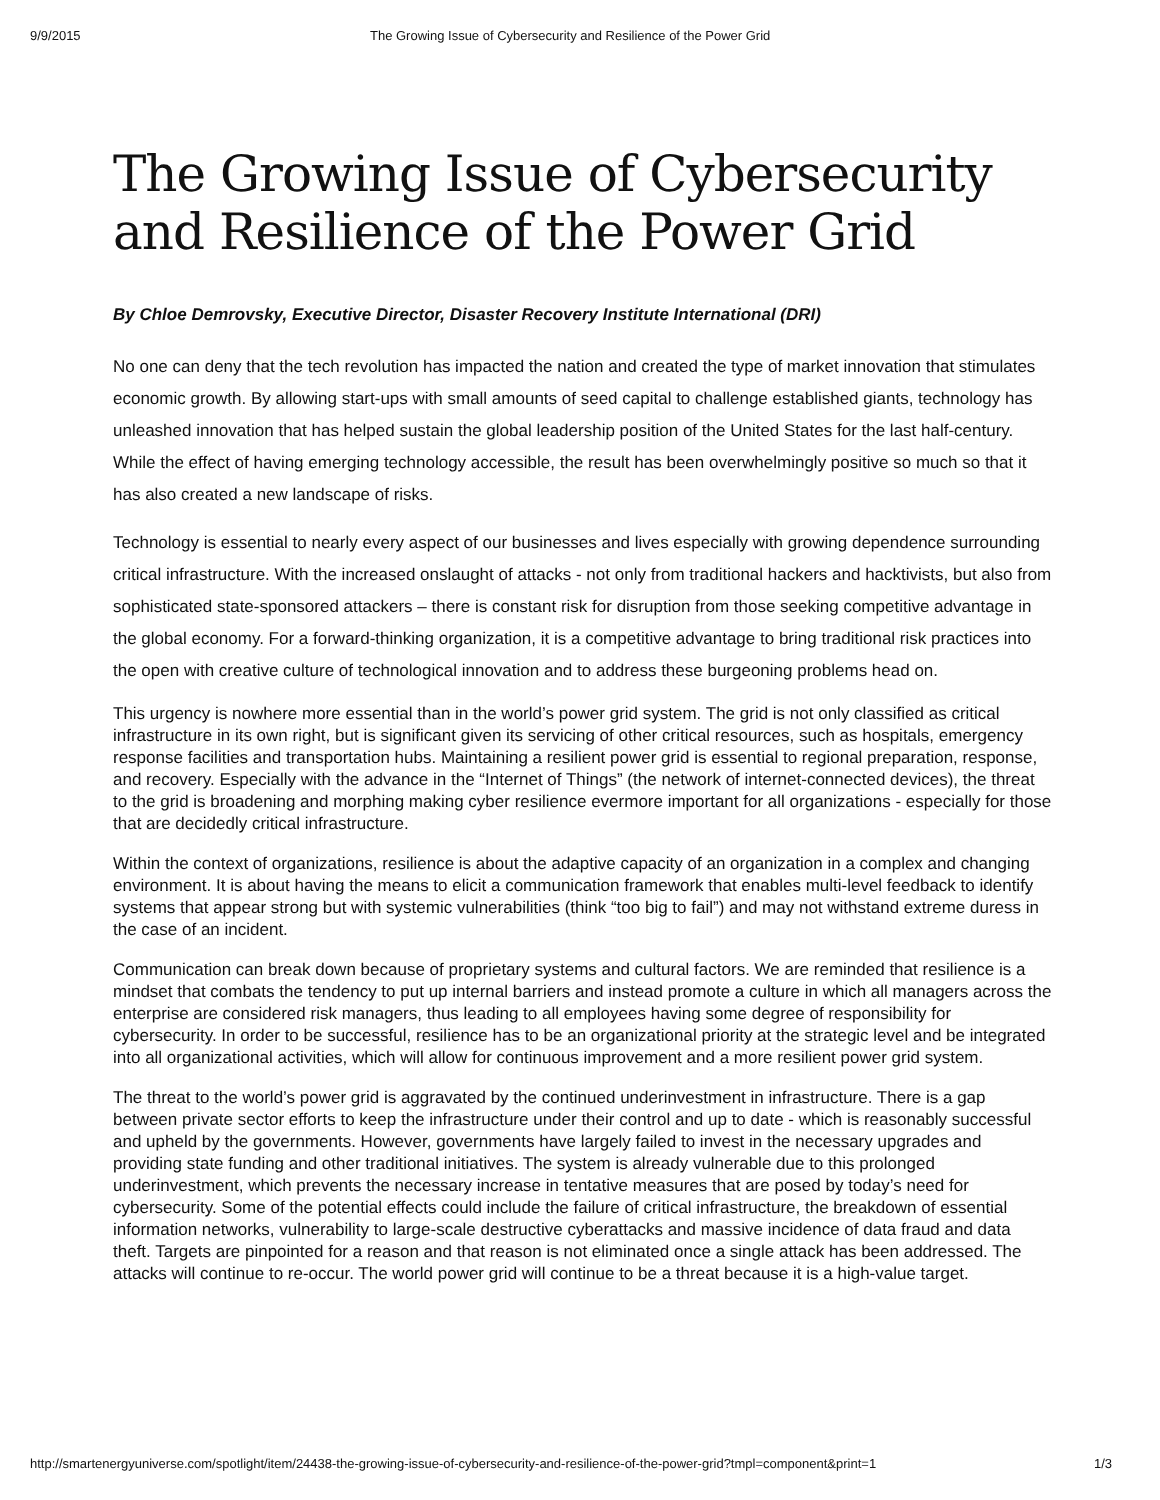9/9/2015 The Growing Issue of Cybersecurity and Resilience of the Power Grid
The Growing Issue of Cybersecurity and Resilience of the Power Grid
By Chloe Demrovsky, Executive Director, Disaster Recovery Institute International (DRI)
No one can deny that the tech revolution has impacted the nation and created the type of market innovation that stimulates economic growth. By allowing start-ups with small amounts of seed capital to challenge established giants, technology has unleashed innovation that has helped sustain the global leadership position of the United States for the last half-century. While the effect of having emerging technology accessible, the result has been overwhelmingly positive so much so that it has also created a new landscape of risks.
Technology is essential to nearly every aspect of our businesses and lives especially with growing dependence surrounding critical infrastructure. With the increased onslaught of attacks - not only from traditional hackers and hacktivists, but also from sophisticated state-sponsored attackers – there is constant risk for disruption from those seeking competitive advantage in the global economy. For a forward-thinking organization, it is a competitive advantage to bring traditional risk practices into the open with creative culture of technological innovation and to address these burgeoning problems head on.
This urgency is nowhere more essential than in the world’s power grid system. The grid is not only classified as critical infrastructure in its own right, but is significant given its servicing of other critical resources, such as hospitals, emergency response facilities and transportation hubs. Maintaining a resilient power grid is essential to regional preparation, response, and recovery. Especially with the advance in the “Internet of Things” (the network of internet-connected devices), the threat to the grid is broadening and morphing making cyber resilience evermore important for all organizations - especially for those that are decidedly critical infrastructure.
Within the context of organizations, resilience is about the adaptive capacity of an organization in a complex and changing environment. It is about having the means to elicit a communication framework that enables multi-level feedback to identify systems that appear strong but with systemic vulnerabilities (think “too big to fail”) and may not withstand extreme duress in the case of an incident.
Communication can break down because of proprietary systems and cultural factors. We are reminded that resilience is a mindset that combats the tendency to put up internal barriers and instead promote a culture in which all managers across the enterprise are considered risk managers, thus leading to all employees having some degree of responsibility for cybersecurity. In order to be successful, resilience has to be an organizational priority at the strategic level and be integrated into all organizational activities, which will allow for continuous improvement and a more resilient power grid system.
The threat to the world’s power grid is aggravated by the continued underinvestment in infrastructure. There is a gap between private sector efforts to keep the infrastructure under their control and up to date - which is reasonably successful and upheld by the governments. However, governments have largely failed to invest in the necessary upgrades and providing state funding and other traditional initiatives. The system is already vulnerable due to this prolonged underinvestment, which prevents the necessary increase in tentative measures that are posed by today’s need for cybersecurity. Some of the potential effects could include the failure of critical infrastructure, the breakdown of essential information networks, vulnerability to large-scale destructive cyberattacks and massive incidence of data fraud and data theft. Targets are pinpointed for a reason and that reason is not eliminated once a single attack has been addressed. The attacks will continue to re-occur. The world power grid will continue to be a threat because it is a high-value target.
http://smartenergyuniverse.com/spotlight/item/24438-the-growing-issue-of-cybersecurity-and-resilience-of-the-power-grid?tmpl=component&print=1 1/3